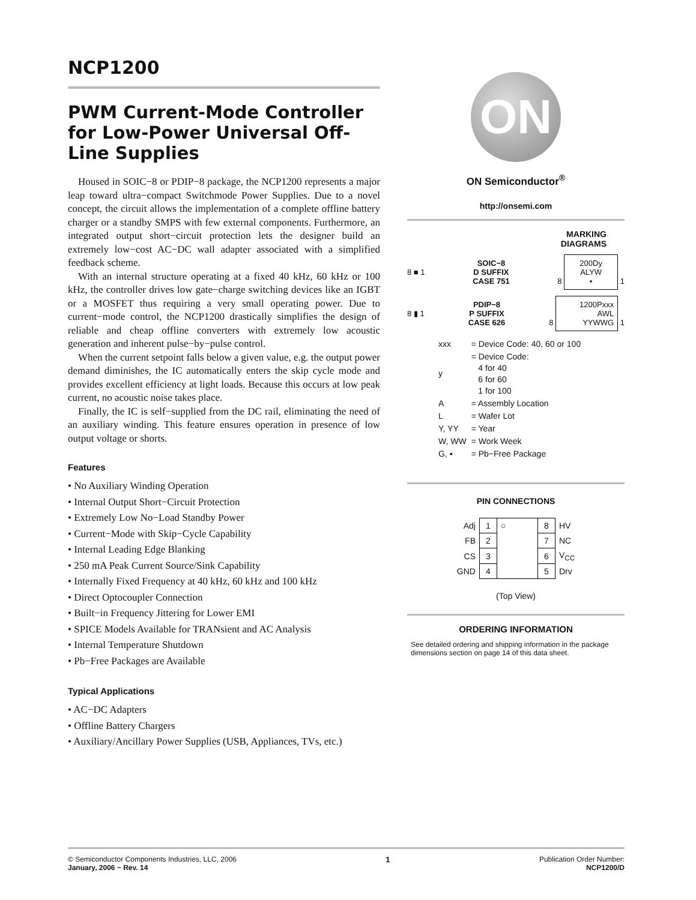NCP1200
PWM Current-Mode Controller for Low-Power Universal Off-Line Supplies
Housed in SOIC−8 or PDIP−8 package, the NCP1200 represents a major leap toward ultra−compact Switchmode Power Supplies. Due to a novel concept, the circuit allows the implementation of a complete offline battery charger or a standby SMPS with few external components. Furthermore, an integrated output short−circuit protection lets the designer build an extremely low−cost AC−DC wall adapter associated with a simplified feedback scheme.
With an internal structure operating at a fixed 40 kHz, 60 kHz or 100 kHz, the controller drives low gate−charge switching devices like an IGBT or a MOSFET thus requiring a very small operating power. Due to current−mode control, the NCP1200 drastically simplifies the design of reliable and cheap offline converters with extremely low acoustic generation and inherent pulse−by−pulse control.
When the current setpoint falls below a given value, e.g. the output power demand diminishes, the IC automatically enters the skip cycle mode and provides excellent efficiency at light loads. Because this occurs at low peak current, no acoustic noise takes place.
Finally, the IC is self−supplied from the DC rail, eliminating the need of an auxiliary winding. This feature ensures operation in presence of low output voltage or shorts.
Features
• No Auxiliary Winding Operation
• Internal Output Short−Circuit Protection
• Extremely Low No−Load Standby Power
• Current−Mode with Skip−Cycle Capability
• Internal Leading Edge Blanking
• 250 mA Peak Current Source/Sink Capability
• Internally Fixed Frequency at 40 kHz, 60 kHz and 100 kHz
• Direct Optocoupler Connection
• Built−in Frequency Jittering for Lower EMI
• SPICE Models Available for TRANsient and AC Analysis
• Internal Temperature Shutdown
• Pb−Free Packages are Available
Typical Applications
• AC−DC Adapters
• Offline Battery Chargers
• Auxiliary/Ancillary Power Supplies (USB, Appliances, TVs, etc.)
ON
ON Semiconductor<sup>®</sup>
http://onsemi.com
MARKING
DIAGRAMS
8 ■ 1 SOIC−8
D SUFFIX
CASE 751 8
200Dy
ALYW
▪
1
8 ▮ 1 PDIP−8
P SUFFIX
CASE 626 8
1200Pxxx
AWL
YYWWG
1
| xxx | = Device Code: 40, 60 or 100 |
| y | = Device Code: 4 for 40 6 for 60 1 for 100 |
| A | = Assembly Location |
| L | = Wafer Lot |
| Y, YY | = Year |
| W, WW | = Work Week |
| G, ▪ | = Pb−Free Package |
PIN CONNECTIONS
| Adj | 1 | ○ | 8 | HV |
| FB | 2 | | 7 | NC |
| CS | 3 | | 6 | V<sub>CC</sub> |
| GND | 4 | | 5 | Drv |
(Top View)
ORDERING INFORMATION
See detailed ordering and shipping information in the package dimensions section on page 14 of this data sheet.
© Semiconductor Components Industries, LLC, 2006
January, 2006 − Rev. 14
1 Publication Order Number:
NCP1200/D